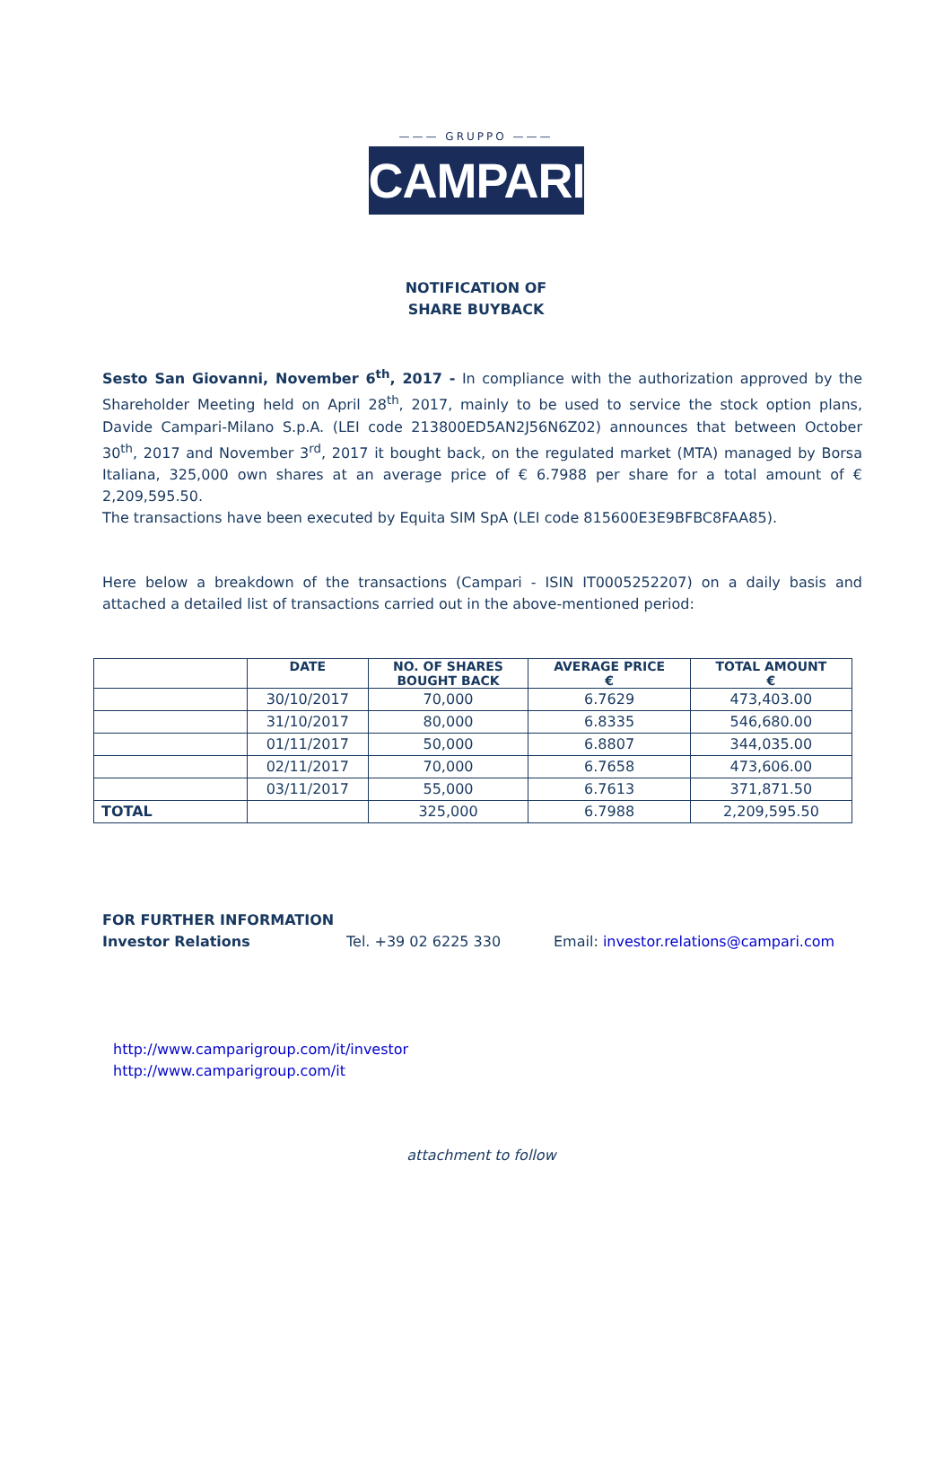——— GRUPPO ———
CAMPARI
NOTIFICATION OF
SHARE BUYBACK
Sesto San Giovanni, November 6<sup>th</sup>, 2017 - In compliance with the authorization approved by the Shareholder Meeting held on April 28<sup>th</sup>, 2017, mainly to be used to service the stock option plans, Davide Campari-Milano S.p.A. (LEI code 213800ED5AN2J56N6Z02) announces that between October 30<sup>th</sup>, 2017 and November 3<sup>rd</sup>, 2017 it bought back, on the regulated market (MTA) managed by Borsa Italiana, 325,000 own shares at an average price of € 6.7988 per share for a total amount of € 2,209,595.50.
The transactions have been executed by Equita SIM SpA (LEI code 815600E3E9BFBC8FAA85).
Here below a breakdown of the transactions (Campari - ISIN IT0005252207) on a daily basis and attached a detailed list of transactions carried out in the above-mentioned period:
| | DATE | NO. OF SHARES BOUGHT BACK | AVERAGE PRICE € | TOTAL AMOUNT € |
| --- | --- | --- | --- | --- |
| | 30/10/2017 | 70,000 | 6.7629 | 473,403.00 |
| | 31/10/2017 | 80,000 | 6.8335 | 546,680.00 |
| | 01/11/2017 | 50,000 | 6.8807 | 344,035.00 |
| | 02/11/2017 | 70,000 | 6.7658 | 473,606.00 |
| | 03/11/2017 | 55,000 | 6.7613 | 371,871.50 |
| TOTAL | | 325,000 | 6.7988 | 2,209,595.50 |
FOR FURTHER INFORMATION
Investor Relations Tel. +39 02 6225 330 Email: investor.relations@campari.com
http://www.camparigroup.com/it/investor
http://www.camparigroup.com/it
attachment to follow